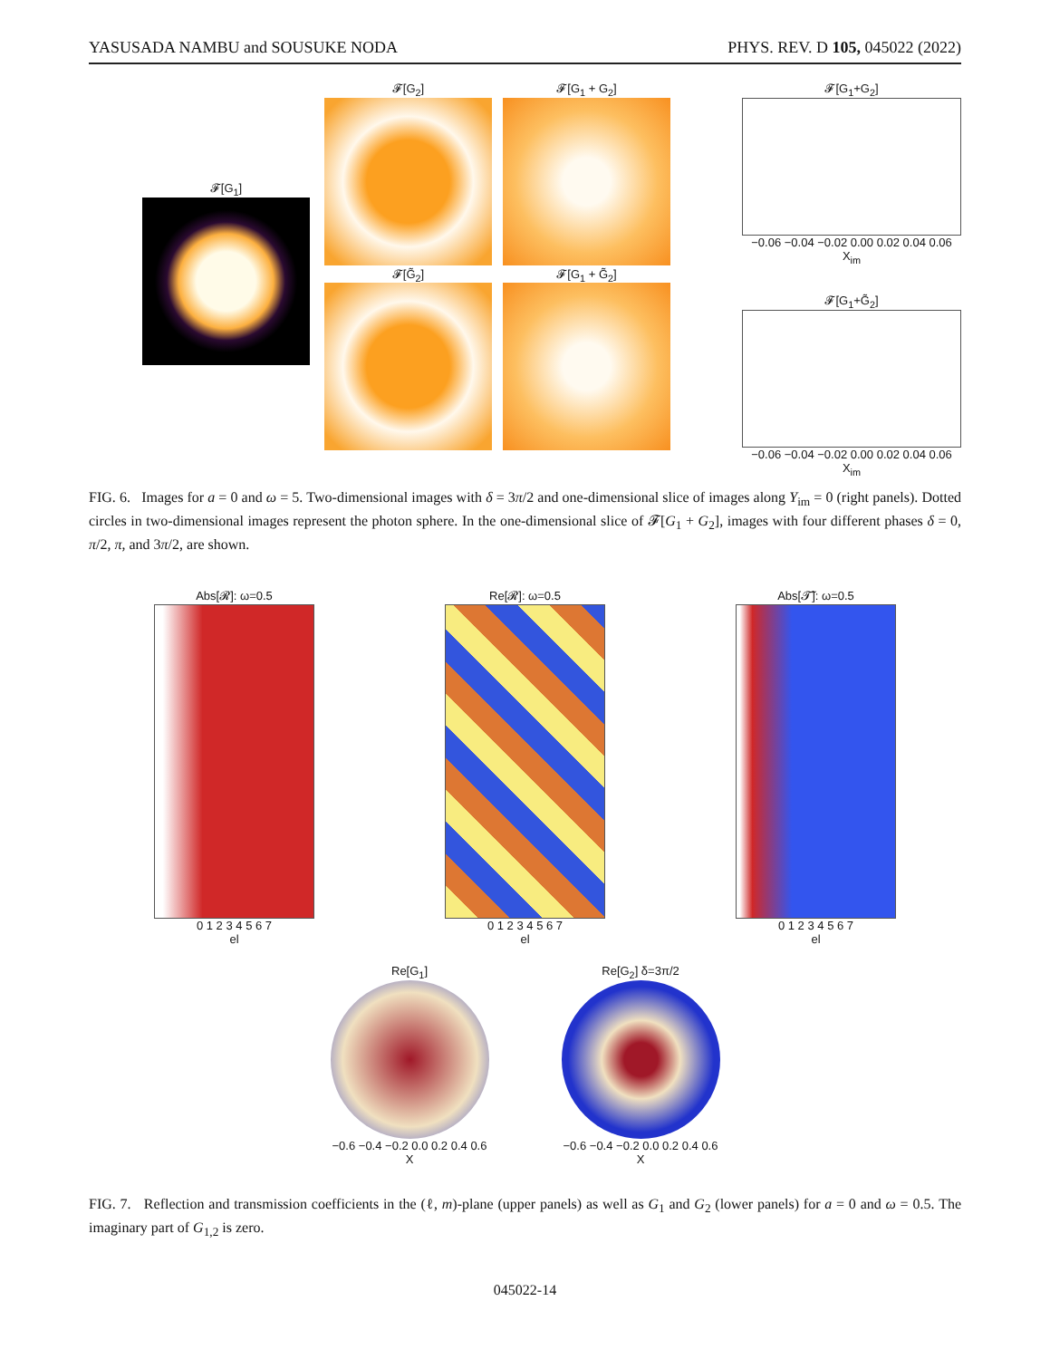YASUSADA NAMBU and SOUSUKE NODA PHYS. REV. D 105, 045022 (2022)
𝓕[G<sub>1</sub>]
𝓕[G<sub>2</sub>] 𝓕[G<sub>1</sub> + G<sub>2</sub>] 𝓕[G̃<sub>2</sub>] 𝓕[G<sub>1</sub> + G̃<sub>2</sub>]
𝓕[G<sub>1</sub>+G<sub>2</sub>]
−0.06 −0.04 −0.02 0.00 0.02 0.04 0.06
X<sub>im</sub>
𝓕[G<sub>1</sub>+G̃<sub>2</sub>]
−0.06 −0.04 −0.02 0.00 0.02 0.04 0.06
X<sub>im</sub>
FIG. 6. Images for a = 0 and ω = 5. Two-dimensional images with δ = 3π/2 and one-dimensional slice of images along Y<sub>im</sub> = 0 (right panels). Dotted circles in two-dimensional images represent the photon sphere. In the one-dimensional slice of 𝓕[G<sub>1</sub> + G<sub>2</sub>], images with four different phases δ = 0, π/2, π, and 3π/2, are shown.
Abs[𝓡]: ω=0.5
0 1 2 3 4 5 6 7
el
Re[𝓡]: ω=0.5
0 1 2 3 4 5 6 7
el
Abs[𝓣̃]: ω=0.5
0 1 2 3 4 5 6 7
el
Re[G<sub>1</sub>]
−0.6 −0.4 −0.2 0.0 0.2 0.4 0.6
X
Re[G<sub>2</sub>] δ=3π/2
−0.6 −0.4 −0.2 0.0 0.2 0.4 0.6
X
FIG. 7. Reflection and transmission coefficients in the (ℓ, m)-plane (upper panels) as well as G<sub>1</sub> and G<sub>2</sub> (lower panels) for a = 0 and ω = 0.5. The imaginary part of G<sub>1,2</sub> is zero.
045022-14